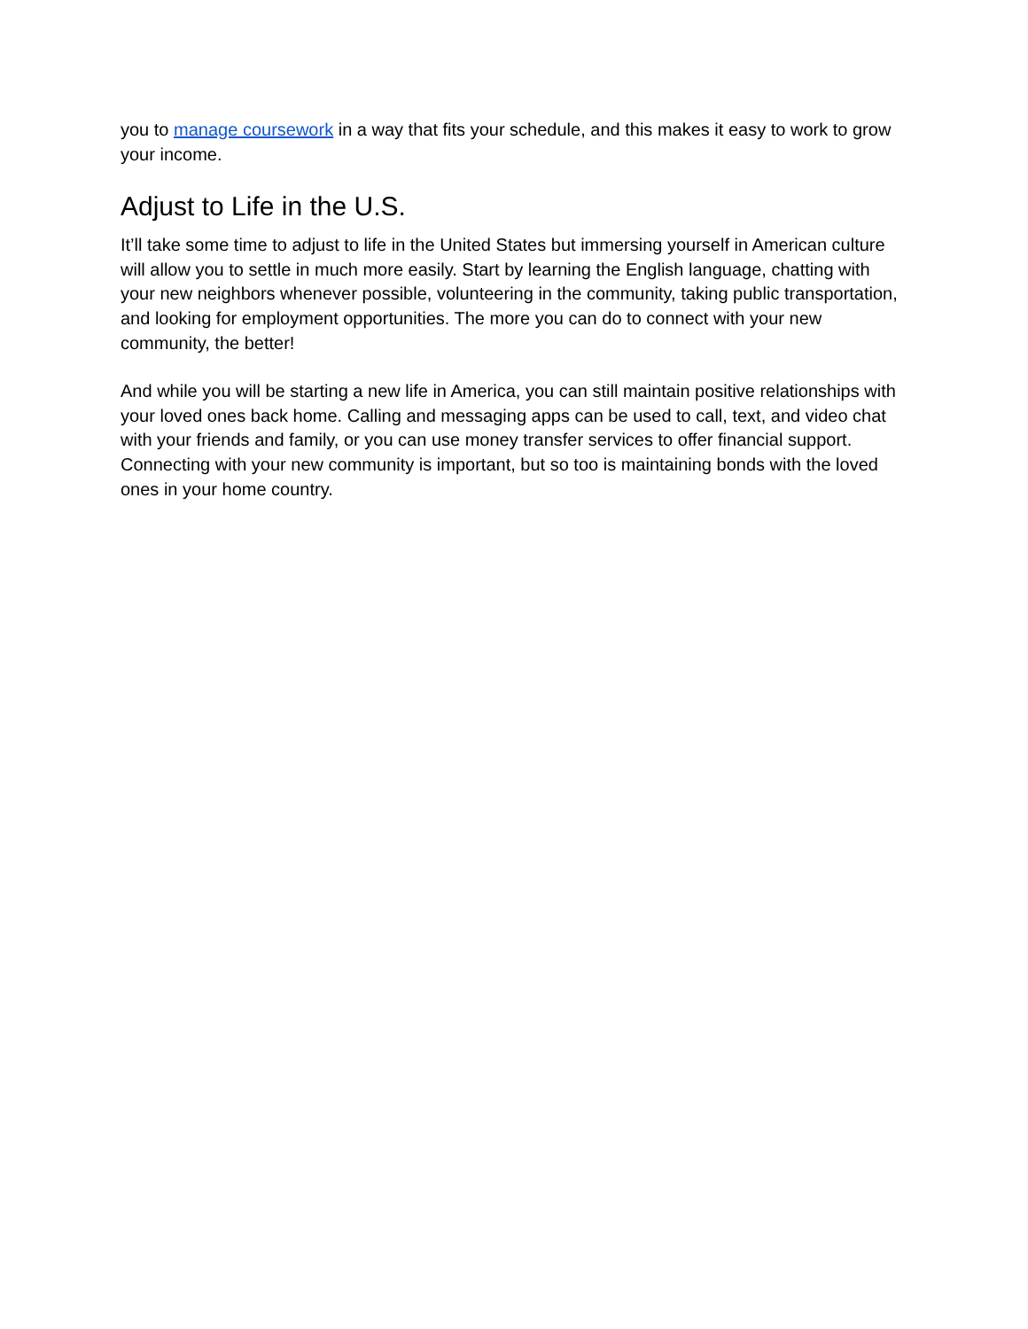you to manage coursework in a way that fits your schedule, and this makes it easy to work to grow your income.
Adjust to Life in the U.S.
It’ll take some time to adjust to life in the United States but immersing yourself in American culture will allow you to settle in much more easily. Start by learning the English language, chatting with your new neighbors whenever possible, volunteering in the community, taking public transportation, and looking for employment opportunities. The more you can do to connect with your new community, the better!
And while you will be starting a new life in America, you can still maintain positive relationships with your loved ones back home. Calling and messaging apps can be used to call, text, and video chat with your friends and family, or you can use money transfer services to offer financial support. Connecting with your new community is important, but so too is maintaining bonds with the loved ones in your home country.